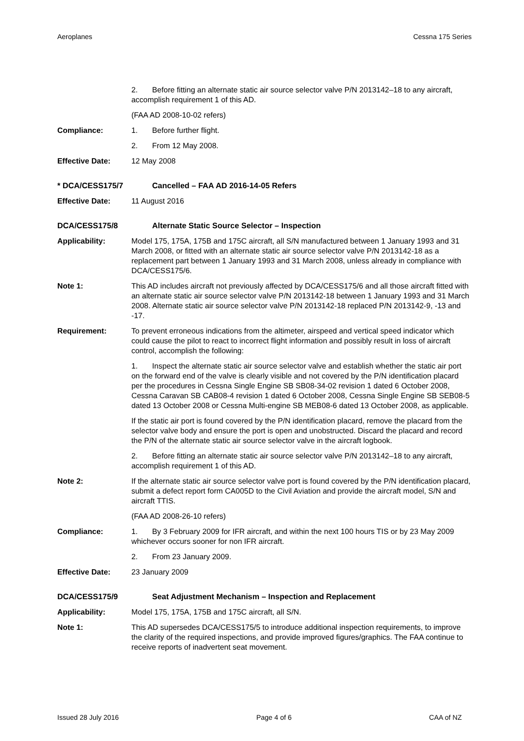Aeroplanes Cessna 175 Series
2. Before fitting an alternate static air source selector valve P/N 2013142–18 to any aircraft, accomplish requirement 1 of this AD.
(FAA AD 2008-10-02 refers)
Compliance: 1. Before further flight.
2. From 12 May 2008.
Effective Date: 12 May 2008
* DCA/CESS175/7 Cancelled – FAA AD 2016-14-05 Refers
Effective Date: 11 August 2016
DCA/CESS175/8 Alternate Static Source Selector – Inspection
Applicability: Model 175, 175A, 175B and 175C aircraft, all S/N manufactured between 1 January 1993 and 31 March 2008, or fitted with an alternate static air source selector valve P/N 2013142-18 as a replacement part between 1 January 1993 and 31 March 2008, unless already in compliance with DCA/CESS175/6.
Note 1: This AD includes aircraft not previously affected by DCA/CESS175/6 and all those aircraft fitted with an alternate static air source selector valve P/N 2013142-18 between 1 January 1993 and 31 March 2008. Alternate static air source selector valve P/N 2013142-18 replaced P/N 2013142-9, -13 and -17.
Requirement: To prevent erroneous indications from the altimeter, airspeed and vertical speed indicator which could cause the pilot to react to incorrect flight information and possibly result in loss of aircraft control, accomplish the following:
1. Inspect the alternate static air source selector valve and establish whether the static air port on the forward end of the valve is clearly visible and not covered by the P/N identification placard per the procedures in Cessna Single Engine SB SB08-34-02 revision 1 dated 6 October 2008, Cessna Caravan SB CAB08-4 revision 1 dated 6 October 2008, Cessna Single Engine SB SEB08-5 dated 13 October 2008 or Cessna Multi-engine SB MEB08-6 dated 13 October 2008, as applicable.
If the static air port is found covered by the P/N identification placard, remove the placard from the selector valve body and ensure the port is open and unobstructed. Discard the placard and record the P/N of the alternate static air source selector valve in the aircraft logbook.
2. Before fitting an alternate static air source selector valve P/N 2013142–18 to any aircraft, accomplish requirement 1 of this AD.
Note 2: If the alternate static air source selector valve port is found covered by the P/N identification placard, submit a defect report form CA005D to the Civil Aviation and provide the aircraft model, S/N and aircraft TTIS.
(FAA AD 2008-26-10 refers)
Compliance: 1. By 3 February 2009 for IFR aircraft, and within the next 100 hours TIS or by 23 May 2009 whichever occurs sooner for non IFR aircraft.
2. From 23 January 2009.
Effective Date: 23 January 2009
DCA/CESS175/9 Seat Adjustment Mechanism – Inspection and Replacement
Applicability: Model 175, 175A, 175B and 175C aircraft, all S/N.
Note 1: This AD supersedes DCA/CESS175/5 to introduce additional inspection requirements, to improve the clarity of the required inspections, and provide improved figures/graphics. The FAA continue to receive reports of inadvertent seat movement.
Issued 28 July 2016 Page 4 of 6 CAA of NZ